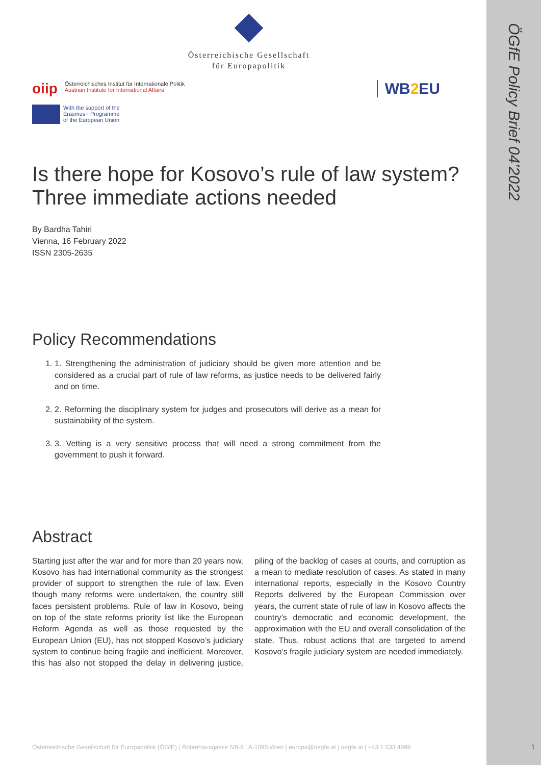ÖGfE Policy Brief 04’2022
Österreichische Gesellschaft
für Europapolitik
oiip
Österreichisches Institut für Internationale Politik
Austrian Institute for International Affairs
WB2 EU
With the support of the
Erasmus+ Programme
of the European Union
Is there hope for Kosovo’s rule of law system? Three immediate actions needed
By Bardha Tahiri
Vienna, 16 February 2022
ISSN 2305-2635
Policy Recommendations
1. 1. Strengthening the administration of judiciary should be given more attention and be considered as a crucial part of rule of law reforms, as justice needs to be delivered fairly and on time.
2. 2. Reforming the disciplinary system for judges and prosecutors will derive as a mean for sustainability of the system.
3. 3. Vetting is a very sensitive process that will need a strong commitment from the government to push it forward.
Abstract
Starting just after the war and for more than 20 years now, Kosovo has had international community as the strongest provider of support to strengthen the rule of law. Even though many reforms were undertaken, the country still faces persistent problems. Rule of law in Kosovo, being on top of the state reforms priority list like the European Reform Agenda as well as those requested by the European Union (EU), has not stopped Kosovo’s judiciary system to continue being fragile and inefficient. Moreover, this has also not stopped the delay in delivering justice, piling of the backlog of cases at courts, and corruption as a mean to mediate resolution of cases. As stated in many international reports, especially in the Kosovo Country Reports delivered by the European Commission over years, the current state of rule of law in Kosovo affects the country’s democratic and economic development, the approximation with the EU and overall consolidation of the state. Thus, robust actions that are targeted to amend Kosovo’s fragile judiciary system are needed immediately.
Österreichische Gesellschaft für Europapolitik (ÖGfE) | Rotenhausgasse 6/8-9 | A-1090 Wien | europa@oegfe.at | oegfe.at | +43 1 533 4999
1